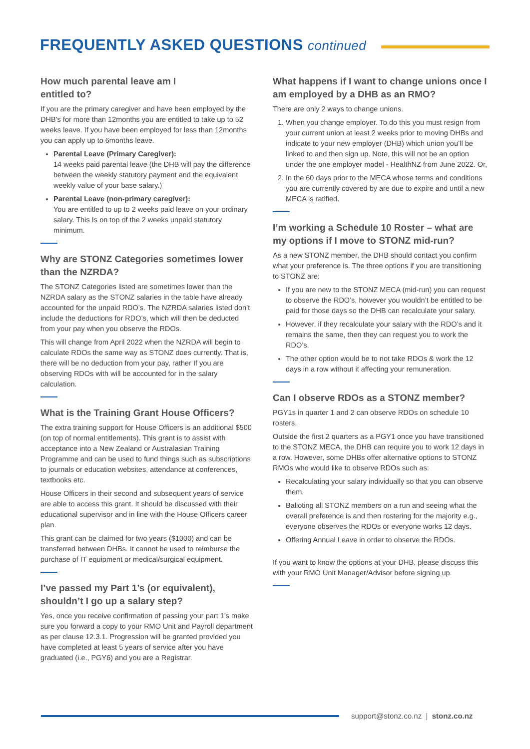FREQUENTLY ASKED QUESTIONS continued
How much parental leave am I
entitled to?
If you are the primary caregiver and have been employed by the DHB’s for more than 12months you are entitled to take up to 52 weeks leave. If you have been employed for less than 12months you can apply up to 6months leave.
Parental Leave (Primary Caregiver):
14 weeks paid parental leave (the DHB will pay the difference between the weekly statutory payment and the equivalent weekly value of your base salary.)
Parental Leave (non-primary caregiver):
You are entitled to up to 2 weeks paid leave on your ordinary salary. This Is on top of the 2 weeks unpaid statutory minimum.
Why are STONZ Categories sometimes lower than the NZRDA?
The STONZ Categories listed are sometimes lower than the NZRDA salary as the STONZ salaries in the table have already accounted for the unpaid RDO’s. The NZRDA salaries listed don’t include the deductions for RDO’s, which will then be deducted from your pay when you observe the RDOs.
This will change from April 2022 when the NZRDA will begin to calculate RDOs the same way as STONZ does currently. That is, there will be no deduction from your pay, rather If you are observing RDOs with will be accounted for in the salary calculation.
What is the Training Grant House Officers?
The extra training support for House Officers is an additional $500 (on top of normal entitlements). This grant is to assist with acceptance into a New Zealand or Australasian Training Programme and can be used to fund things such as subscriptions to journals or education websites, attendance at conferences, textbooks etc.
House Officers in their second and subsequent years of service are able to access this grant. It should be discussed with their educational supervisor and in line with the House Officers career plan.
This grant can be claimed for two years ($1000) and can be transferred between DHBs. It cannot be used to reimburse the purchase of IT equipment or medical/surgical equipment.
I’ve passed my Part 1’s (or equivalent), shouldn’t I go up a salary step?
Yes, once you receive confirmation of passing your part 1’s make sure you forward a copy to your RMO Unit and Payroll department as per clause 12.3.1. Progression will be granted provided you have completed at least 5 years of service after you have graduated (i.e., PGY6) and you are a Registrar.
What happens if I want to change unions once I am employed by a DHB as an RMO?
There are only 2 ways to change unions.
1. When you change employer. To do this you must resign from your current union at least 2 weeks prior to moving DHBs and indicate to your new employer (DHB) which union you’ll be linked to and then sign up. Note, this will not be an option under the one employer model - HealthNZ from June 2022. Or,
2. In the 60 days prior to the MECA whose terms and conditions you are currently covered by are due to expire and until a new MECA is ratified.
I’m working a Schedule 10 Roster – what are my options if I move to STONZ mid-run?
As a new STONZ member, the DHB should contact you confirm what your preference is. The three options if you are transitioning to STONZ are:
If you are new to the STONZ MECA (mid-run) you can request to observe the RDO’s, however you wouldn’t be entitled to be paid for those days so the DHB can recalculate your salary.
However, if they recalculate your salary with the RDO’s and it remains the same, then they can request you to work the RDO’s.
The other option would be to not take RDOs & work the 12 days in a row without it affecting your remuneration.
Can I observe RDOs as a STONZ member?
PGY1s in quarter 1 and 2 can observe RDOs on schedule 10 rosters.
Outside the first 2 quarters as a PGY1 once you have transitioned to the STONZ MECA, the DHB can require you to work 12 days in a row. However, some DHBs offer alternative options to STONZ RMOs who would like to observe RDOs such as:
Recalculating your salary individually so that you can observe them.
Balloting all STONZ members on a run and seeing what the overall preference is and then rostering for the majority e.g., everyone observes the RDOs or everyone works 12 days.
Offering Annual Leave in order to observe the RDOs.
If you want to know the options at your DHB, please discuss this with your RMO Unit Manager/Advisor before signing up.
support@stonz.co.nz | stonz.co.nz